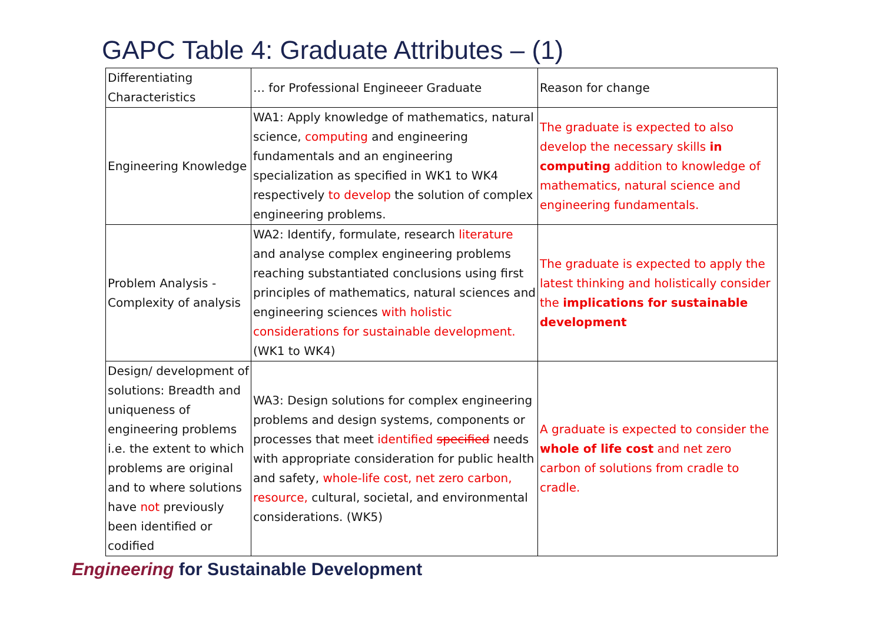GAPC Table 4: Graduate Attributes – (1)
| Differentiating Characteristics | … for Professional Engineeer Graduate | Reason for change |
| Engineering Knowledge | WA1: Apply knowledge of mathematics, natural science, computing and engineering fundamentals and an engineering specialization as specified in WK1 to WK4 respectively to develop the solution of complex engineering problems. | The graduate is expected to also develop the necessary skills in computing addition to knowledge of mathematics, natural science and engineering fundamentals. |
| Problem Analysis - Complexity of analysis | WA2: Identify, formulate, research literature and analyse complex engineering problems reaching substantiated conclusions using first principles of mathematics, natural sciences and engineering sciences with holistic considerations for sustainable development. (WK1 to WK4) | The graduate is expected to apply the latest thinking and holistically consider the implications for sustainable development |
| Design/ development of solutions: Breadth and uniqueness of engineering problems i.e. the extent to which problems are original and to where solutions have not previously been identified or codified | WA3: Design solutions for complex engineering problems and design systems, components or processes that meet identified specified needs with appropriate consideration for public health and safety, whole-life cost, net zero carbon, resource, cultural, societal, and environmental considerations. (WK5) | A graduate is expected to consider the whole of life cost and net zero carbon of solutions from cradle to cradle. |
Engineering for Sustainable Development